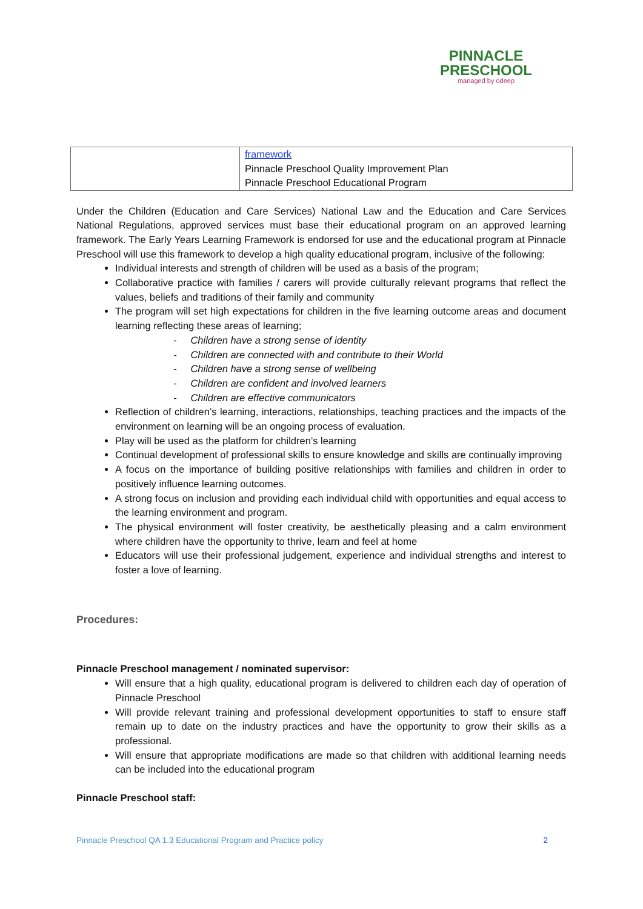PINNACLE
PRESCHOOL
managed by odeep
| | framework Pinnacle Preschool Quality Improvement Plan Pinnacle Preschool Educational Program |
Under the Children (Education and Care Services) National Law and the Education and Care Services National Regulations, approved services must base their educational program on an approved learning framework. The Early Years Learning Framework is endorsed for use and the educational program at Pinnacle Preschool will use this framework to develop a high quality educational program, inclusive of the following:
Individual interests and strength of children will be used as a basis of the program;
Collaborative practice with families / carers will provide culturally relevant programs that reflect the values, beliefs and traditions of their family and community
The program will set high expectations for children in the five learning outcome areas and document learning reflecting these areas of learning;
- Children have a strong sense of identity
- Children are connected with and contribute to their World
- Children have a strong sense of wellbeing
- Children are confident and involved learners
- Children are effective communicators
Reflection of children’s learning, interactions, relationships, teaching practices and the impacts of the environment on learning will be an ongoing process of evaluation.
Play will be used as the platform for children’s learning
Continual development of professional skills to ensure knowledge and skills are continually improving
A focus on the importance of building positive relationships with families and children in order to positively influence learning outcomes.
A strong focus on inclusion and providing each individual child with opportunities and equal access to the learning environment and program.
The physical environment will foster creativity, be aesthetically pleasing and a calm environment where children have the opportunity to thrive, learn and feel at home
Educators will use their professional judgement, experience and individual strengths and interest to foster a love of learning.
Procedures:
Pinnacle Preschool management / nominated supervisor:
Will ensure that a high quality, educational program is delivered to children each day of operation of Pinnacle Preschool
Will provide relevant training and professional development opportunities to staff to ensure staff remain up to date on the industry practices and have the opportunity to grow their skills as a professional.
Will ensure that appropriate modifications are made so that children with additional learning needs can be included into the educational program
Pinnacle Preschool staff:
Pinnacle Preschool QA 1.3 Educational Program and Practice policy 2